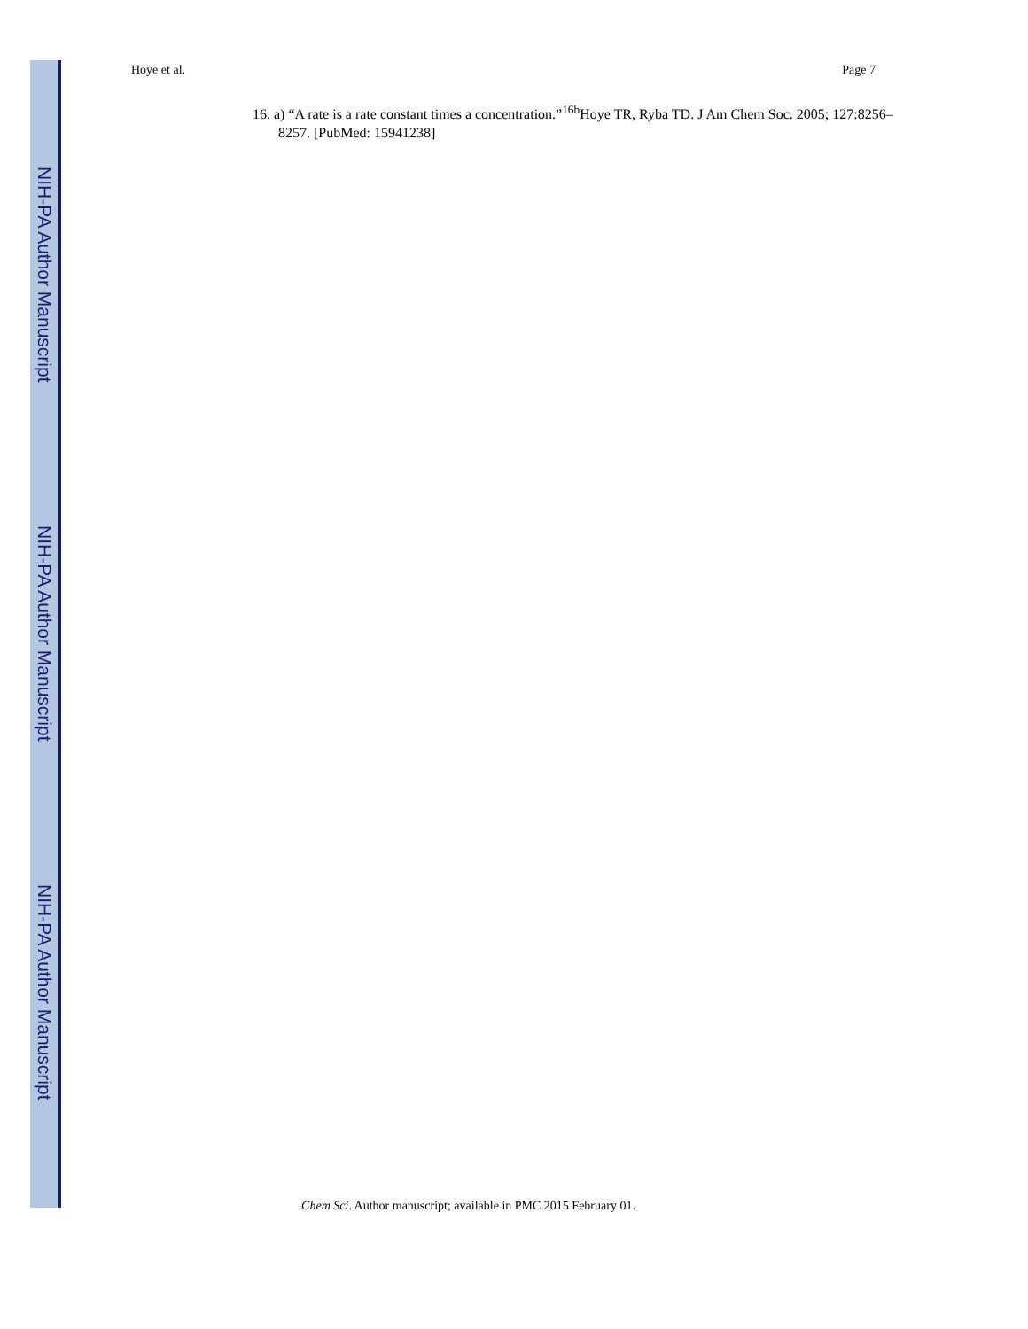NIH-PA Author Manuscript
NIH-PA Author Manuscript
NIH-PA Author Manuscript
Hoye et al. Page 7
16. a) “A rate is a rate constant times a concentration.”<sup>16b</sup>Hoye TR, Ryba TD. J Am Chem Soc. 2005; 127:8256–8257. [PubMed: 15941238]
Chem Sci. Author manuscript; available in PMC 2015 February 01.